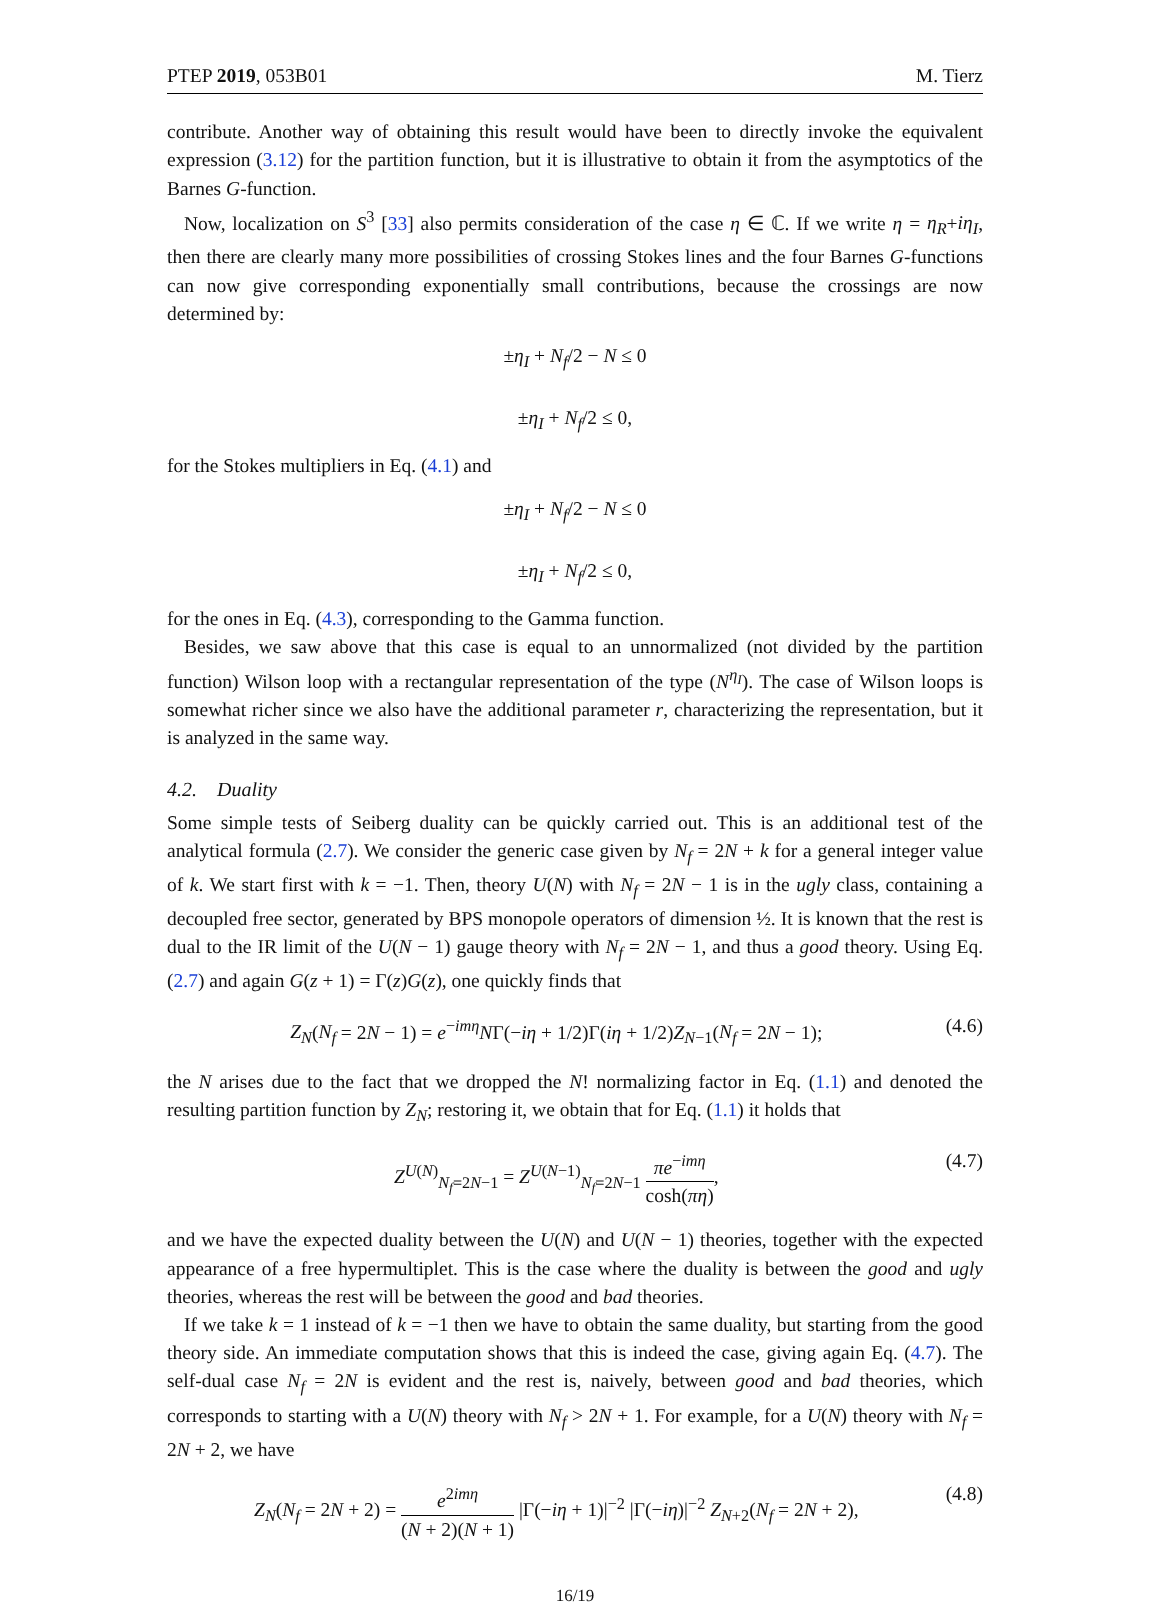PTEP 2019, 053B01 M. Tierz
contribute. Another way of obtaining this result would have been to directly invoke the equivalent expression (3.12) for the partition function, but it is illustrative to obtain it from the asymptotics of the Barnes G-function.
Now, localization on S<sup>3</sup> [33] also permits consideration of the case η ∈ ℂ. If we write η = η<sub>R</sub>+iη<sub>I</sub>, then there are clearly many more possibilities of crossing Stokes lines and the four Barnes G-functions can now give corresponding exponentially small contributions, because the crossings are now determined by:
±η<sub>I</sub> + N<sub>f</sub>/2 − N ≤ 0
±η<sub>I</sub> + N<sub>f</sub>/2 ≤ 0,
for the Stokes multipliers in Eq. (4.1) and
±η<sub>I</sub> + N<sub>f</sub>/2 − N ≤ 0
±η<sub>I</sub> + N<sub>f</sub>/2 ≤ 0,
for the ones in Eq. (4.3), corresponding to the Gamma function.
Besides, we saw above that this case is equal to an unnormalized (not divided by the partition function) Wilson loop with a rectangular representation of the type (N<sup>η<sub>I</sub></sup>). The case of Wilson loops is somewhat richer since we also have the additional parameter r, characterizing the representation, but it is analyzed in the same way.
4.2. Duality
Some simple tests of Seiberg duality can be quickly carried out. This is an additional test of the analytical formula (2.7). We consider the generic case given by N<sub>f</sub> = 2N + k for a general integer value of k. We start first with k = −1. Then, theory U(N) with N<sub>f</sub> = 2N − 1 is in the ugly class, containing a decoupled free sector, generated by BPS monopole operators of dimension ½. It is known that the rest is dual to the IR limit of the U(N − 1) gauge theory with N<sub>f</sub> = 2N − 1, and thus a good theory. Using Eq. (2.7) and again G(z + 1) = Γ(z)G(z), one quickly finds that
Z<sub>N</sub>(N<sub>f</sub> = 2N − 1) = e<sup>−imη</sup>NΓ(−iη + 1/2)Γ(iη + 1/2)Z<sub>N−1</sub>(N<sub>f</sub> = 2N − 1); (4.6)
the N arises due to the fact that we dropped the N! normalizing factor in Eq. (1.1) and denoted the resulting partition function by Z<sub>N</sub>; restoring it, we obtain that for Eq. (1.1) it holds that
Z<sup>U(N)</sup><sub>N<sub>f</sub>=2N−1</sub> = Z<sup>U(N−1)</sup><sub>N<sub>f</sub>=2N−1</sub> πe<sup>−imη</sup> cosh(πη), (4.7)
and we have the expected duality between the U(N) and U(N − 1) theories, together with the expected appearance of a free hypermultiplet. This is the case where the duality is between the good and ugly theories, whereas the rest will be between the good and bad theories.
If we take k = 1 instead of k = −1 then we have to obtain the same duality, but starting from the good theory side. An immediate computation shows that this is indeed the case, giving again Eq. (4.7). The self-dual case N<sub>f</sub> = 2N is evident and the rest is, naively, between good and bad theories, which corresponds to starting with a U(N) theory with N<sub>f</sub> > 2N + 1. For example, for a U(N) theory with N<sub>f</sub> = 2N + 2, we have
Z<sub>N</sub>(N<sub>f</sub> = 2N + 2) = e<sup>2imη</sup> (N + 2)(N + 1) |Γ(−iη + 1)|<sup>−2</sup> |Γ(−iη)|<sup>−2</sup> Z<sub>N+2</sub>(N<sub>f</sub> = 2N + 2), (4.8)
16/19